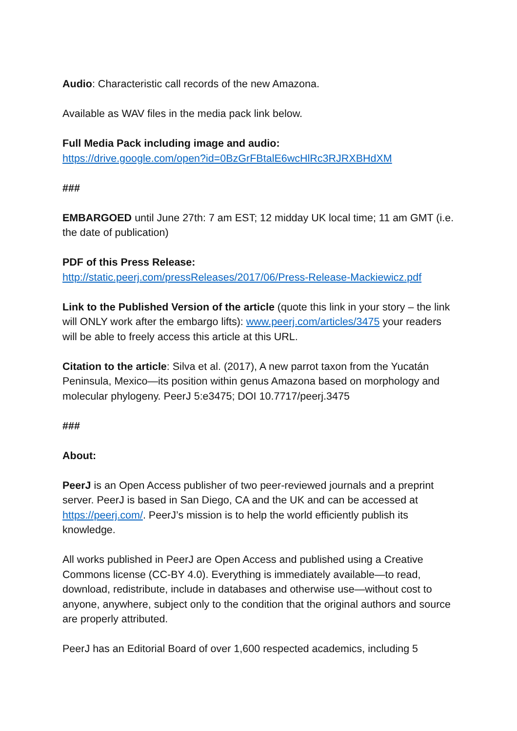Audio: Characteristic call records of the new Amazona.
Available as WAV files in the media pack link below.
Full Media Pack including image and audio:
https://drive.google.com/open?id=0BzGrFBtalE6wcHlRc3RJRXBHdXM
###
EMBARGOED until June 27th: 7 am EST; 12 midday UK local time; 11 am GMT (i.e. the date of publication)
PDF of this Press Release:
http://static.peerj.com/pressReleases/2017/06/Press-Release-Mackiewicz.pdf
Link to the Published Version of the article (quote this link in your story – the link will ONLY work after the embargo lifts): www.peerj.com/articles/3475 your readers will be able to freely access this article at this URL.
Citation to the article: Silva et al. (2017), A new parrot taxon from the Yucatán Peninsula, Mexico—its position within genus Amazona based on morphology and molecular phylogeny. PeerJ 5:e3475; DOI 10.7717/peerj.3475
###
About:
PeerJ is an Open Access publisher of two peer-reviewed journals and a preprint server. PeerJ is based in San Diego, CA and the UK and can be accessed at https://peerj.com/. PeerJ’s mission is to help the world efficiently publish its knowledge.
All works published in PeerJ are Open Access and published using a Creative Commons license (CC-BY 4.0). Everything is immediately available—to read, download, redistribute, include in databases and otherwise use—without cost to anyone, anywhere, subject only to the condition that the original authors and source are properly attributed.
PeerJ has an Editorial Board of over 1,600 respected academics, including 5